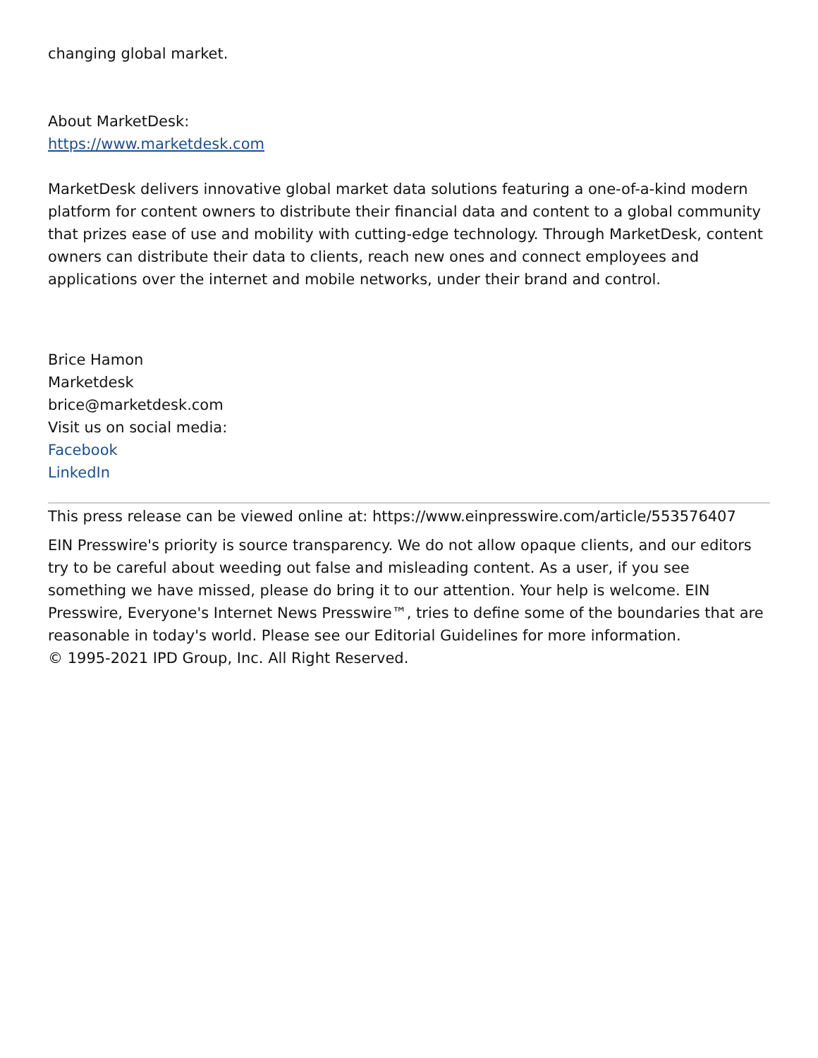changing global market.
About MarketDesk:
https://www.marketdesk.com
MarketDesk delivers innovative global market data solutions featuring a one-of-a-kind modern platform for content owners to distribute their financial data and content to a global community that prizes ease of use and mobility with cutting-edge technology. Through MarketDesk, content owners can distribute their data to clients, reach new ones and connect employees and applications over the internet and mobile networks, under their brand and control.
Brice Hamon
Marketdesk
brice@marketdesk.com
Visit us on social media:
Facebook
LinkedIn
This press release can be viewed online at: https://www.einpresswire.com/article/553576407
EIN Presswire's priority is source transparency. We do not allow opaque clients, and our editors try to be careful about weeding out false and misleading content. As a user, if you see something we have missed, please do bring it to our attention. Your help is welcome. EIN Presswire, Everyone's Internet News Presswire™, tries to define some of the boundaries that are reasonable in today's world. Please see our Editorial Guidelines for more information.
© 1995-2021 IPD Group, Inc. All Right Reserved.